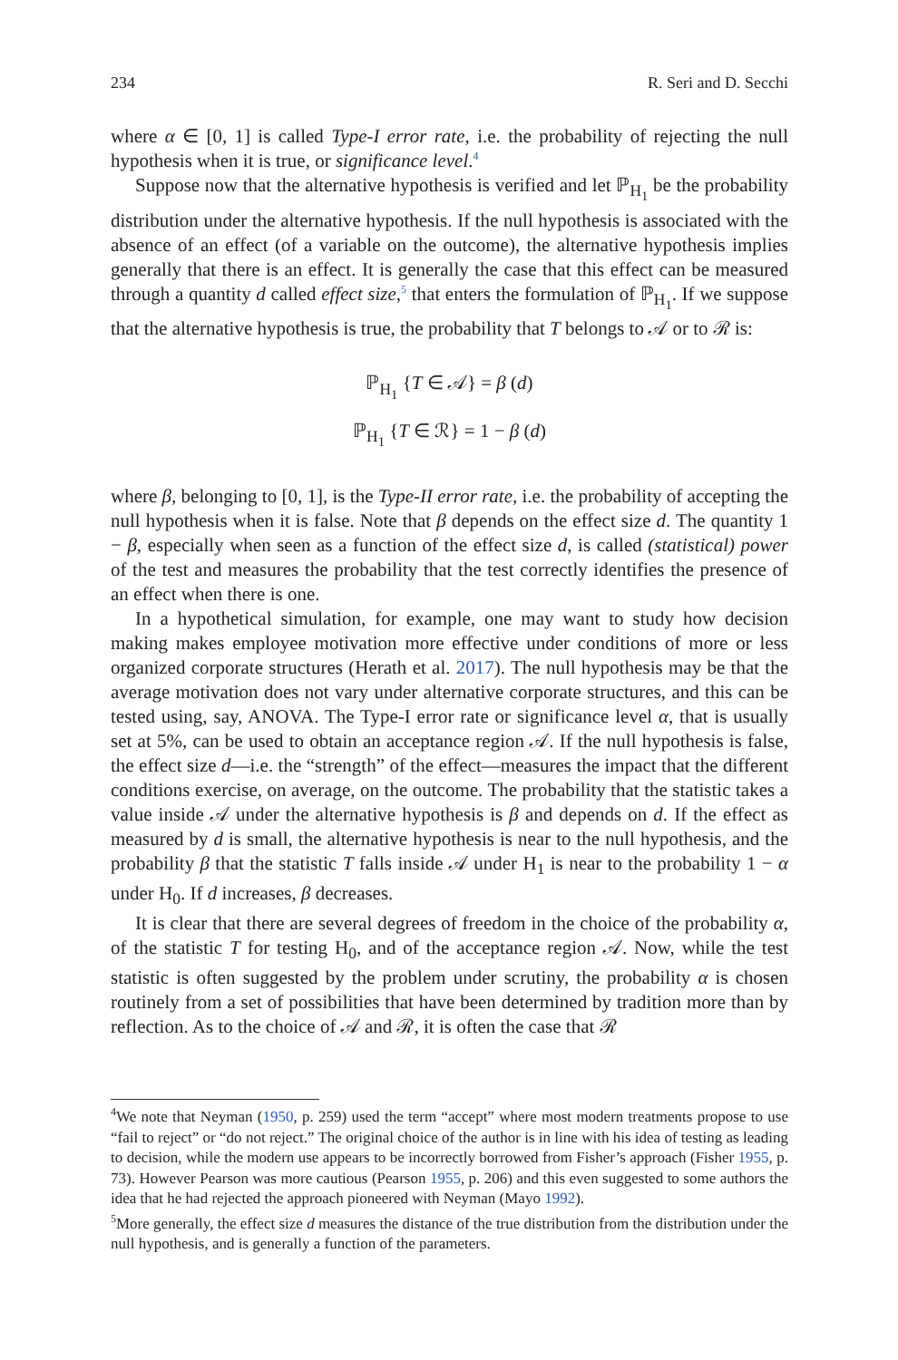234 R. Seri and D. Secchi
where α ∈ [0, 1] is called Type-I error rate, i.e. the probability of rejecting the null hypothesis when it is true, or significance level.<sup>4</sup>
Suppose now that the alternative hypothesis is verified and let ℙ<sub>H<sub>1</sub></sub> be the probability distribution under the alternative hypothesis. If the null hypothesis is associated with the absence of an effect (of a variable on the outcome), the alternative hypothesis implies generally that there is an effect. It is generally the case that this effect can be measured through a quantity d called effect size,<sup>5</sup> that enters the formulation of ℙ<sub>H<sub>1</sub></sub>. If we suppose that the alternative hypothesis is true, the probability that T belongs to 𝒜 or to ℛ is:
ℙ<sub>H<sub>1</sub></sub> {T ∈ 𝒜} = β (d)
ℙ<sub>H<sub>1</sub></sub> {T ∈ ℛ} = 1 − β (d)
where β, belonging to [0, 1], is the Type-II error rate, i.e. the probability of accepting the null hypothesis when it is false. Note that β depends on the effect size d. The quantity 1 − β, especially when seen as a function of the effect size d, is called (statistical) power of the test and measures the probability that the test correctly identifies the presence of an effect when there is one.
In a hypothetical simulation, for example, one may want to study how decision making makes employee motivation more effective under conditions of more or less organized corporate structures (Herath et al. 2017). The null hypothesis may be that the average motivation does not vary under alternative corporate structures, and this can be tested using, say, ANOVA. The Type-I error rate or significance level α, that is usually set at 5%, can be used to obtain an acceptance region 𝒜. If the null hypothesis is false, the effect size d—i.e. the “strength” of the effect—measures the impact that the different conditions exercise, on average, on the outcome. The probability that the statistic takes a value inside 𝒜 under the alternative hypothesis is β and depends on d. If the effect as measured by d is small, the alternative hypothesis is near to the null hypothesis, and the probability β that the statistic T falls inside 𝒜 under H<sub>1</sub> is near to the probability 1 − α under H<sub>0</sub>. If d increases, β decreases.
It is clear that there are several degrees of freedom in the choice of the probability α, of the statistic T for testing H<sub>0</sub>, and of the acceptance region 𝒜. Now, while the test statistic is often suggested by the problem under scrutiny, the probability α is chosen routinely from a set of possibilities that have been determined by tradition more than by reflection. As to the choice of 𝒜 and ℛ, it is often the case that ℛ
<sup>4</sup> We note that Neyman (1950, p. 259) used the term “accept” where most modern treatments propose to use “fail to reject” or “do not reject.” The original choice of the author is in line with his idea of testing as leading to decision, while the modern use appears to be incorrectly borrowed from Fisher’s approach (Fisher 1955, p. 73). However Pearson was more cautious (Pearson 1955, p. 206) and this even suggested to some authors the idea that he had rejected the approach pioneered with Neyman (Mayo 1992).
<sup>5</sup> More generally, the effect size d measures the distance of the true distribution from the distribution under the null hypothesis, and is generally a function of the parameters.